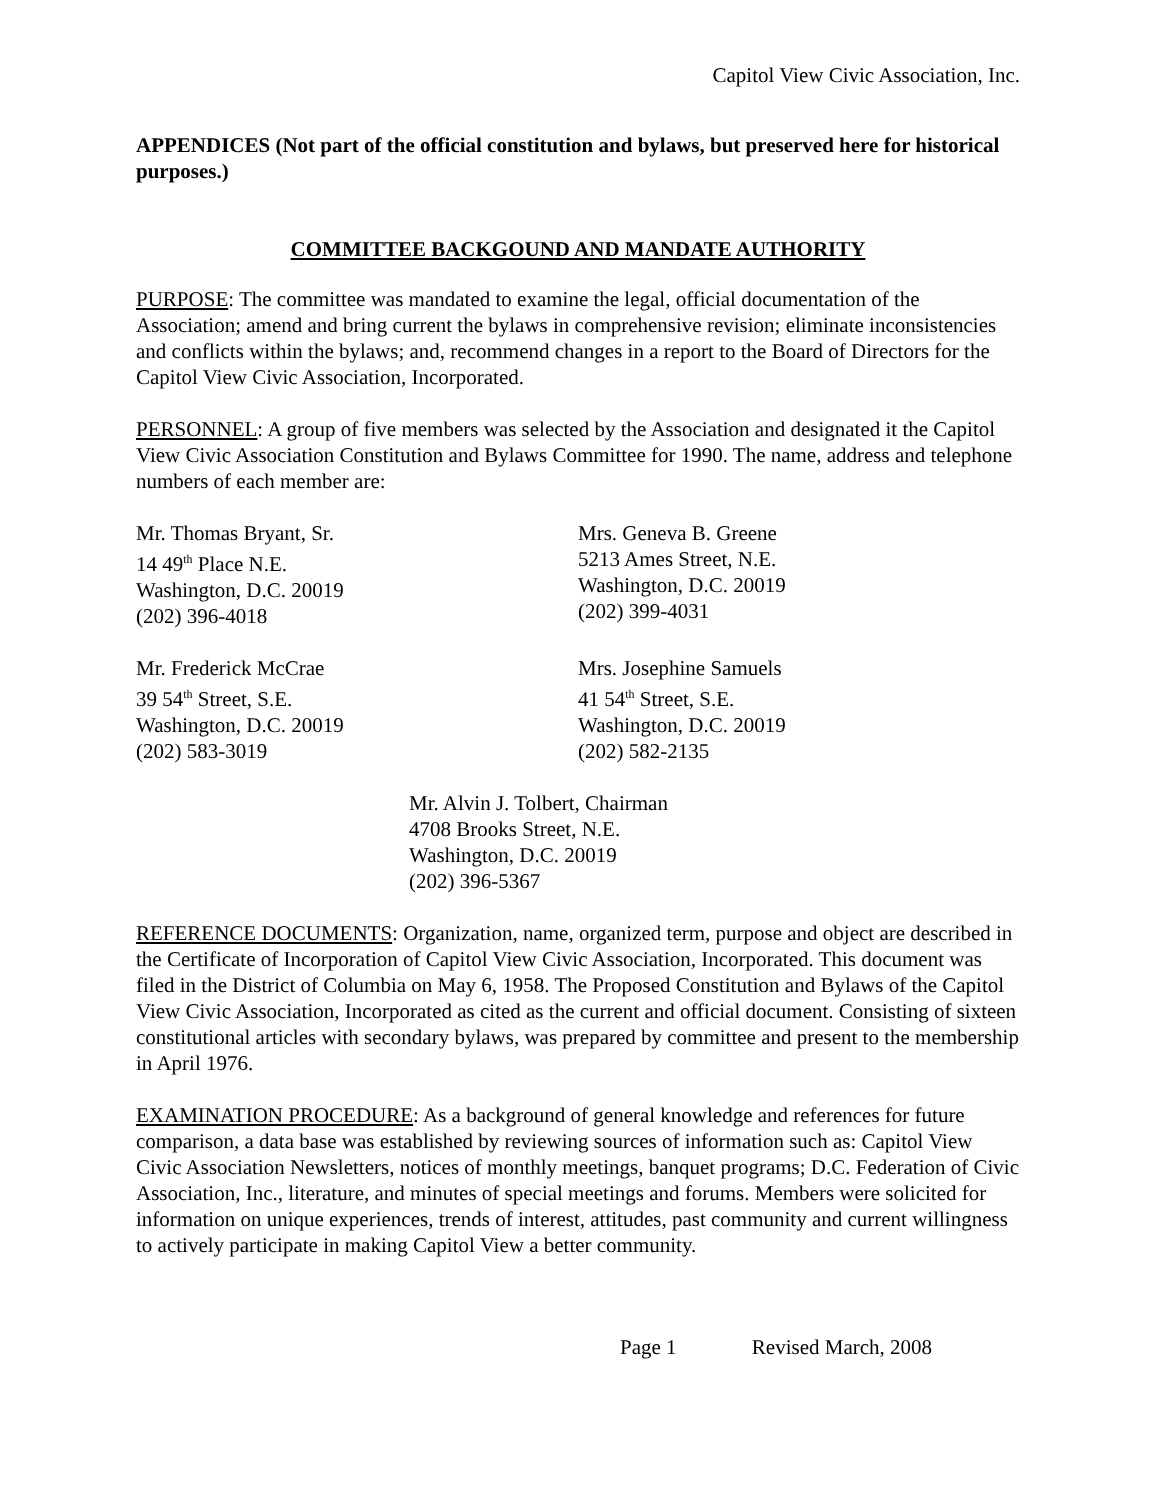Capitol View Civic Association, Inc.
APPENDICES (Not part of the official constitution and bylaws, but preserved here for historical purposes.)
COMMITTEE BACKGOUND AND MANDATE AUTHORITY
PURPOSE: The committee was mandated to examine the legal, official documentation of the Association; amend and bring current the bylaws in comprehensive revision; eliminate inconsistencies and conflicts within the bylaws; and, recommend changes in a report to the Board of Directors for the Capitol View Civic Association, Incorporated.
PERSONNEL: A group of five members was selected by the Association and designated it the Capitol View Civic Association Constitution and Bylaws Committee for 1990. The name, address and telephone numbers of each member are:
Mr. Thomas Bryant, Sr.
14 49<sup>th</sup> Place N.E.
Washington, D.C. 20019
(202) 396-4018
Mrs. Geneva B. Greene
5213 Ames Street, N.E.
Washington, D.C. 20019
(202) 399-4031
Mr. Frederick McCrae
39 54<sup>th</sup> Street, S.E.
Washington, D.C. 20019
(202) 583-3019
Mrs. Josephine Samuels
41 54<sup>th</sup> Street, S.E.
Washington, D.C. 20019
(202) 582-2135
Mr. Alvin J. Tolbert, Chairman
4708 Brooks Street, N.E.
Washington, D.C. 20019
(202) 396-5367
REFERENCE DOCUMENTS: Organization, name, organized term, purpose and object are described in the Certificate of Incorporation of Capitol View Civic Association, Incorporated. This document was filed in the District of Columbia on May 6, 1958. The Proposed Constitution and Bylaws of the Capitol View Civic Association, Incorporated as cited as the current and official document. Consisting of sixteen constitutional articles with secondary bylaws, was prepared by committee and present to the membership in April 1976.
EXAMINATION PROCEDURE: As a background of general knowledge and references for future comparison, a data base was established by reviewing sources of information such as: Capitol View Civic Association Newsletters, notices of monthly meetings, banquet programs; D.C. Federation of Civic Association, Inc., literature, and minutes of special meetings and forums. Members were solicited for information on unique experiences, trends of interest, attitudes, past community and current willingness to actively participate in making Capitol View a better community.
Page 1 Revised March, 2008